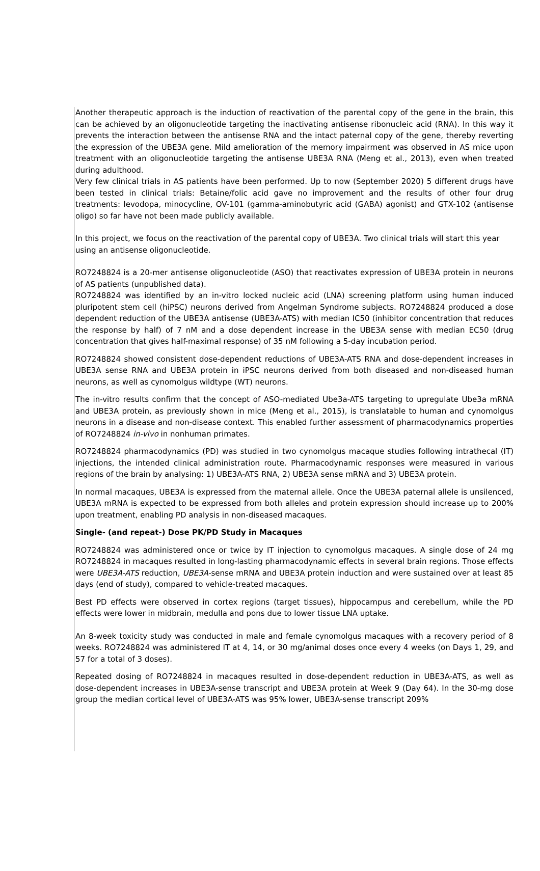Another therapeutic approach is the induction of reactivation of the parental copy of the gene in the brain, this can be achieved by an oligonucleotide targeting the inactivating antisense ribonucleic acid (RNA). In this way it prevents the interaction between the antisense RNA and the intact paternal copy of the gene, thereby reverting the expression of the UBE3A gene. Mild amelioration of the memory impairment was observed in AS mice upon treatment with an oligonucleotide targeting the antisense UBE3A RNA (Meng et al., 2013), even when treated during adulthood.
Very few clinical trials in AS patients have been performed. Up to now (September 2020) 5 different drugs have been tested in clinical trials: Betaine/folic acid gave no improvement and the results of other four drug treatments: levodopa, minocycline, OV-101 (gamma-aminobutyric acid (GABA) agonist) and GTX-102 (antisense oligo) so far have not been made publicly available.
In this project, we focus on the reactivation of the parental copy of UBE3A. Two clinical trials will start this year using an antisense oligonucleotide.
RO7248824 is a 20-mer antisense oligonucleotide (ASO) that reactivates expression of UBE3A protein in neurons of AS patients (unpublished data).
RO7248824 was identified by an in-vitro locked nucleic acid (LNA) screening platform using human induced pluripotent stem cell (hiPSC) neurons derived from Angelman Syndrome subjects. RO7248824 produced a dose dependent reduction of the UBE3A antisense (UBE3A-ATS) with median IC50 (inhibitor concentration that reduces the response by half) of 7 nM and a dose dependent increase in the UBE3A sense with median EC50 (drug concentration that gives half-maximal response) of 35 nM following a 5-day incubation period.
RO7248824 showed consistent dose-dependent reductions of UBE3A-ATS RNA and dose-dependent increases in UBE3A sense RNA and UBE3A protein in iPSC neurons derived from both diseased and non-diseased human neurons, as well as cynomolgus wildtype (WT) neurons.
The in-vitro results confirm that the concept of ASO-mediated Ube3a-ATS targeting to upregulate Ube3a mRNA and UBE3A protein, as previously shown in mice (Meng et al., 2015), is translatable to human and cynomolgus neurons in a disease and non-disease context. This enabled further assessment of pharmacodynamics properties of RO7248824 in-vivo in nonhuman primates.
RO7248824 pharmacodynamics (PD) was studied in two cynomolgus macaque studies following intrathecal (IT) injections, the intended clinical administration route. Pharmacodynamic responses were measured in various regions of the brain by analysing: 1) UBE3A-ATS RNA, 2) UBE3A sense mRNA and 3) UBE3A protein.
In normal macaques, UBE3A is expressed from the maternal allele. Once the UBE3A paternal allele is unsilenced, UBE3A mRNA is expected to be expressed from both alleles and protein expression should increase up to 200% upon treatment, enabling PD analysis in non-diseased macaques.
Single- (and repeat-) Dose PK/PD Study in Macaques
RO7248824 was administered once or twice by IT injection to cynomolgus macaques. A single dose of 24 mg RO7248824 in macaques resulted in long-lasting pharmacodynamic effects in several brain regions. Those effects were UBE3A-ATS reduction, UBE3A-sense mRNA and UBE3A protein induction and were sustained over at least 85 days (end of study), compared to vehicle-treated macaques.
Best PD effects were observed in cortex regions (target tissues), hippocampus and cerebellum, while the PD effects were lower in midbrain, medulla and pons due to lower tissue LNA uptake.
An 8-week toxicity study was conducted in male and female cynomolgus macaques with a recovery period of 8 weeks. RO7248824 was administered IT at 4, 14, or 30 mg/animal doses once every 4 weeks (on Days 1, 29, and 57 for a total of 3 doses).
Repeated dosing of RO7248824 in macaques resulted in dose-dependent reduction in UBE3A-ATS, as well as dose-dependent increases in UBE3A-sense transcript and UBE3A protein at Week 9 (Day 64). In the 30-mg dose group the median cortical level of UBE3A-ATS was 95% lower, UBE3A-sense transcript 209%